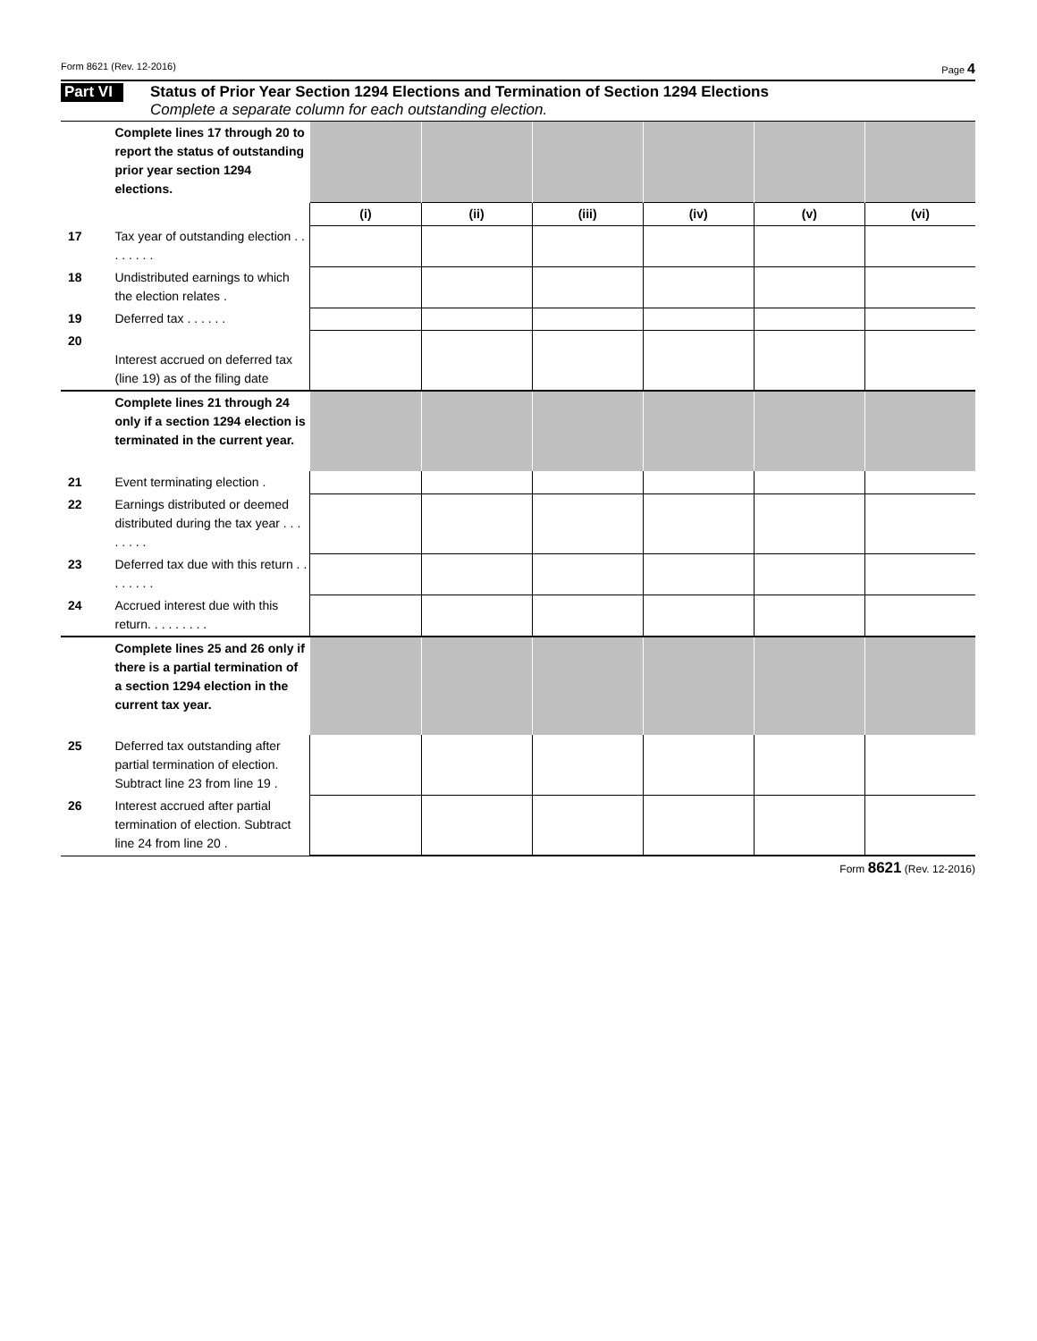Form 8621 (Rev. 12-2016) Page 4
Part VI
Status of Prior Year Section 1294 Elections and Termination of Section 1294 Elections
Complete a separate column for each outstanding election.
| | Complete lines 17 through 20 to report the status of outstanding prior year section 1294 elections. | | | | | | |
| | | (i) | (ii) | (iii) | (iv) | (v) | (vi) |
| 17 | Tax year of outstanding election . . . . . . . . | | | | | | |
| 18 | Undistributed earnings to which the election relates . | | | | | | |
| 19 | Deferred tax . . . . . . | | | | | | |
| 20 | Interest accrued on deferred tax (line 19) as of the filing date | | | | | | |
| | Complete lines 21 through 24 only if a section 1294 election is terminated in the current year. | | | | | | |
| 21 | Event terminating election . | | | | | | |
| 22 | Earnings distributed or deemed distributed during the tax year . . . . . . . . | | | | | | |
| 23 | Deferred tax due with this return . . . . . . . . | | | | | | |
| 24 | Accrued interest due with this return. . . . . . . . . | | | | | | |
| | Complete lines 25 and 26 only if there is a partial termination of a section 1294 election in the current tax year. | | | | | | |
| 25 | Deferred tax outstanding after partial termination of election. Subtract line 23 from line 19 . | | | | | | |
| 26 | Interest accrued after partial termination of election. Subtract line 24 from line 20 . | | | | | | |
Form 8621 (Rev. 12-2016)